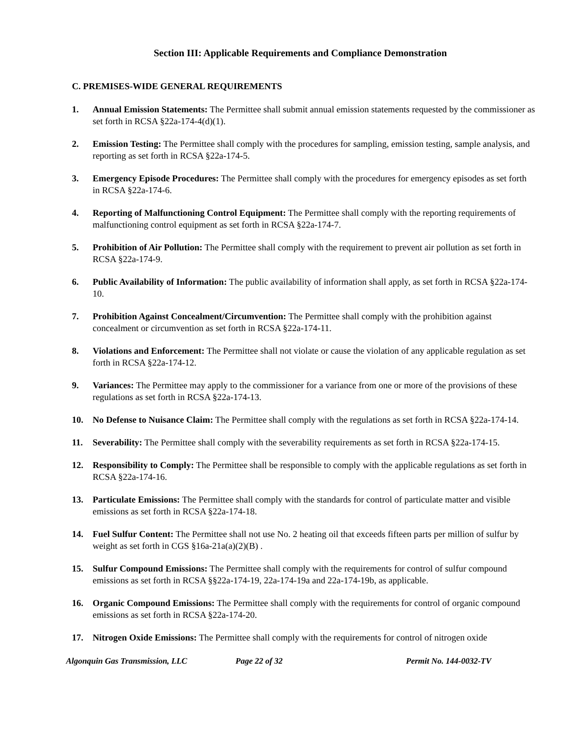Section III: Applicable Requirements and Compliance Demonstration
C. PREMISES-WIDE GENERAL REQUIREMENTS
1. Annual Emission Statements: The Permittee shall submit annual emission statements requested by the commissioner as set forth in RCSA §22a-174-4(d)(1).
2. Emission Testing: The Permittee shall comply with the procedures for sampling, emission testing, sample analysis, and reporting as set forth in RCSA §22a-174-5.
3. Emergency Episode Procedures: The Permittee shall comply with the procedures for emergency episodes as set forth in RCSA §22a-174-6.
4. Reporting of Malfunctioning Control Equipment: The Permittee shall comply with the reporting requirements of malfunctioning control equipment as set forth in RCSA §22a-174-7.
5. Prohibition of Air Pollution: The Permittee shall comply with the requirement to prevent air pollution as set forth in RCSA §22a-174-9.
6. Public Availability of Information: The public availability of information shall apply, as set forth in RCSA §22a-174-10.
7. Prohibition Against Concealment/Circumvention: The Permittee shall comply with the prohibition against concealment or circumvention as set forth in RCSA §22a-174-11.
8. Violations and Enforcement: The Permittee shall not violate or cause the violation of any applicable regulation as set forth in RCSA §22a-174-12.
9. Variances: The Permittee may apply to the commissioner for a variance from one or more of the provisions of these regulations as set forth in RCSA §22a-174-13.
10. No Defense to Nuisance Claim: The Permittee shall comply with the regulations as set forth in RCSA §22a-174-14.
11. Severability: The Permittee shall comply with the severability requirements as set forth in RCSA §22a-174-15.
12. Responsibility to Comply: The Permittee shall be responsible to comply with the applicable regulations as set forth in RCSA §22a-174-16.
13. Particulate Emissions: The Permittee shall comply with the standards for control of particulate matter and visible emissions as set forth in RCSA §22a-174-18.
14. Fuel Sulfur Content: The Permittee shall not use No. 2 heating oil that exceeds fifteen parts per million of sulfur by weight as set forth in CGS §16a-21a(a)(2)(B) .
15. Sulfur Compound Emissions: The Permittee shall comply with the requirements for control of sulfur compound emissions as set forth in RCSA §§22a-174-19, 22a-174-19a and 22a-174-19b, as applicable.
16. Organic Compound Emissions: The Permittee shall comply with the requirements for control of organic compound emissions as set forth in RCSA §22a-174-20.
17. Nitrogen Oxide Emissions: The Permittee shall comply with the requirements for control of nitrogen oxide
Algonquin Gas Transmission, LLC Page 22 of 32 Permit No. 144-0032-TV